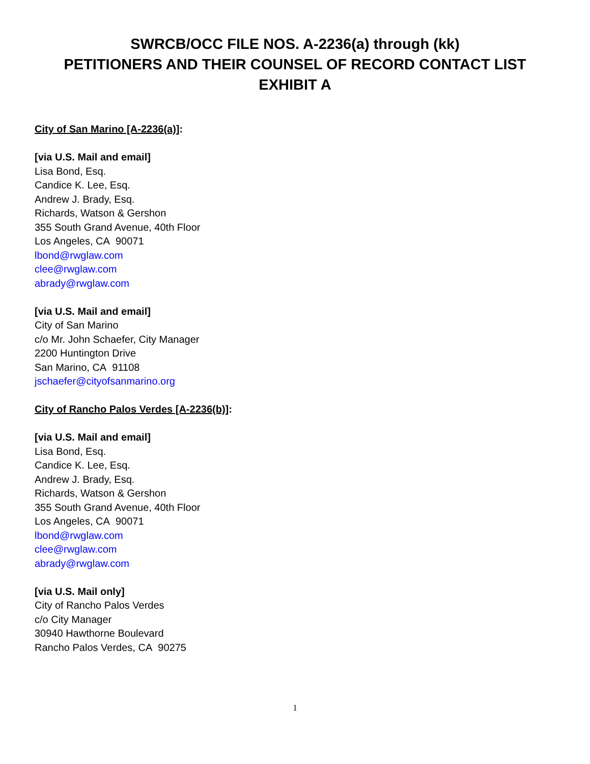SWRCB/OCC FILE NOS. A-2236(a) through (kk)
PETITIONERS AND THEIR COUNSEL OF RECORD CONTACT LIST
EXHIBIT A
City of San Marino [A-2236(a)]:
[via U.S. Mail and email]
Lisa Bond, Esq.
Candice K. Lee, Esq.
Andrew J. Brady, Esq.
Richards, Watson & Gershon
355 South Grand Avenue, 40th Floor
Los Angeles, CA 90071
lbond@rwglaw.com
clee@rwglaw.com
abrady@rwglaw.com
[via U.S. Mail and email]
City of San Marino
c/o Mr. John Schaefer, City Manager
2200 Huntington Drive
San Marino, CA 91108
jschaefer@cityofsanmarino.org
City of Rancho Palos Verdes [A-2236(b)]:
[via U.S. Mail and email]
Lisa Bond, Esq.
Candice K. Lee, Esq.
Andrew J. Brady, Esq.
Richards, Watson & Gershon
355 South Grand Avenue, 40th Floor
Los Angeles, CA 90071
lbond@rwglaw.com
clee@rwglaw.com
abrady@rwglaw.com
[via U.S. Mail only]
City of Rancho Palos Verdes
c/o City Manager
30940 Hawthorne Boulevard
Rancho Palos Verdes, CA 90275
1